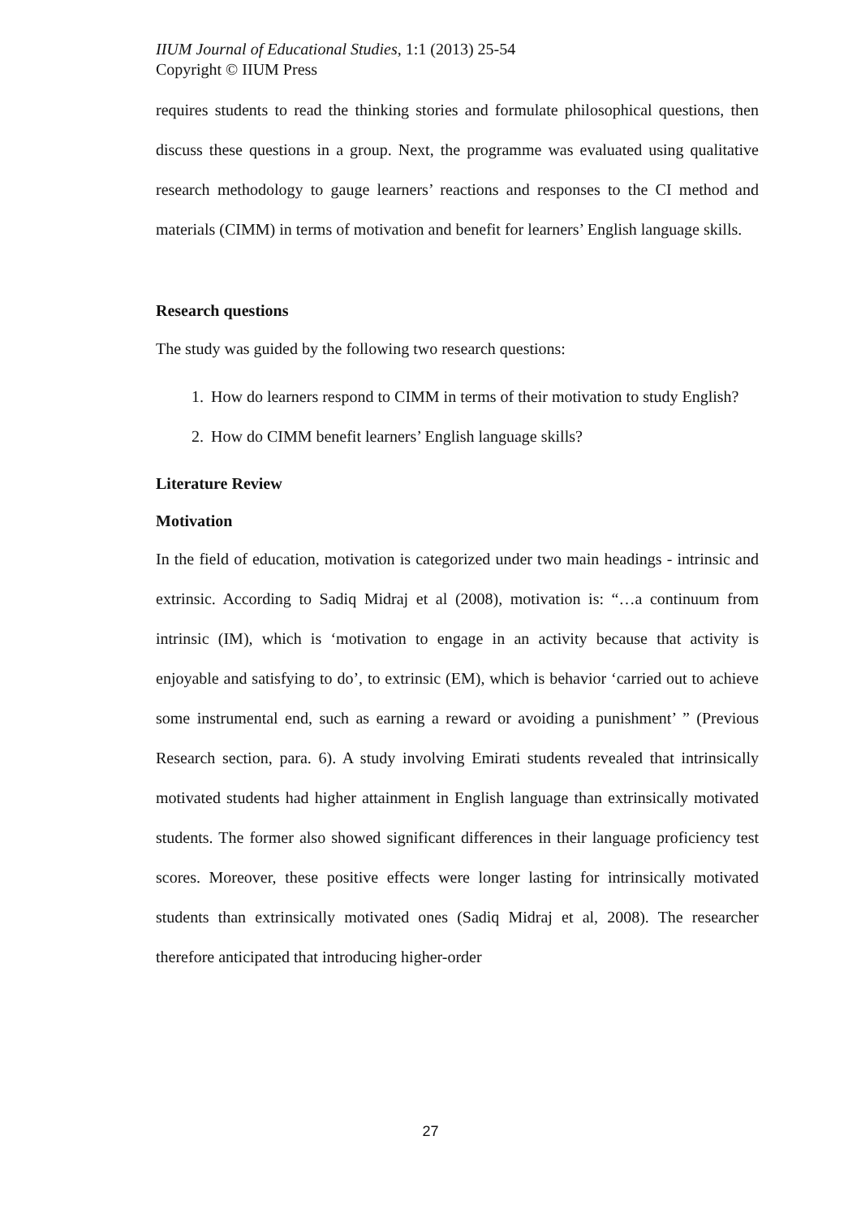IIUM Journal of Educational Studies, 1:1 (2013) 25-54
Copyright © IIUM Press
requires students to read the thinking stories and formulate philosophical questions, then discuss these questions in a group. Next, the programme was evaluated using qualitative research methodology to gauge learners’ reactions and responses to the CI method and materials (CIMM) in terms of motivation and benefit for learners’ English language skills.
Research questions
The study was guided by the following two research questions:
1. How do learners respond to CIMM in terms of their motivation to study English?
2. How do CIMM benefit learners’ English language skills?
Literature Review
Motivation
In the field of education, motivation is categorized under two main headings - intrinsic and extrinsic. According to Sadiq Midraj et al (2008), motivation is: “…a continuum from intrinsic (IM), which is ‘motivation to engage in an activity because that activity is enjoyable and satisfying to do’, to extrinsic (EM), which is behavior ‘carried out to achieve some instrumental end, such as earning a reward or avoiding a punishment’ ” (Previous Research section, para. 6). A study involving Emirati students revealed that intrinsically motivated students had higher attainment in English language than extrinsically motivated students. The former also showed significant differences in their language proficiency test scores. Moreover, these positive effects were longer lasting for intrinsically motivated students than extrinsically motivated ones (Sadiq Midraj et al, 2008). The researcher therefore anticipated that introducing higher-order
27